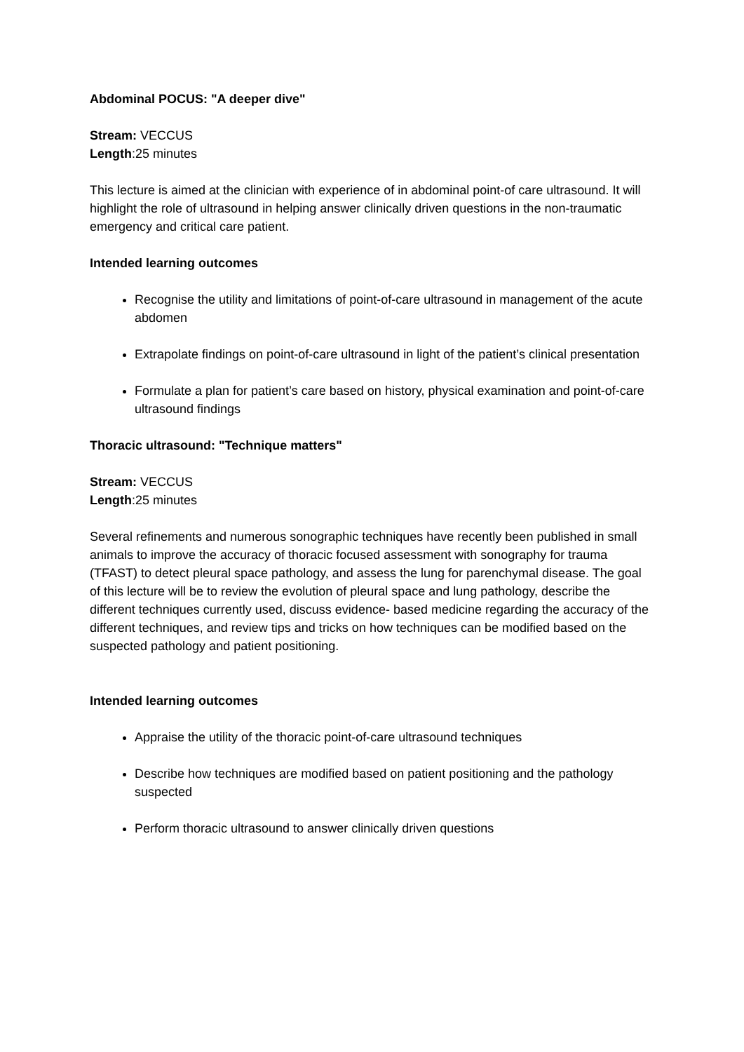Abdominal POCUS: "A deeper dive"
Stream: VECCUS
Length:25 minutes
This lecture is aimed at the clinician with experience of in abdominal point-of care ultrasound. It will highlight the role of ultrasound in helping answer clinically driven questions in the non-traumatic emergency and critical care patient.
Intended learning outcomes
Recognise the utility and limitations of point-of-care ultrasound in management of the acute abdomen
Extrapolate findings on point-of-care ultrasound in light of the patient’s clinical presentation
Formulate a plan for patient’s care based on history, physical examination and point-of-care ultrasound findings
Thoracic ultrasound: "Technique matters"
Stream: VECCUS
Length:25 minutes
Several refinements and numerous sonographic techniques have recently been published in small animals to improve the accuracy of thoracic focused assessment with sonography for trauma (TFAST) to detect pleural space pathology, and assess the lung for parenchymal disease. The goal of this lecture will be to review the evolution of pleural space and lung pathology, describe the different techniques currently used, discuss evidence- based medicine regarding the accuracy of the different techniques, and review tips and tricks on how techniques can be modified based on the suspected pathology and patient positioning.
Intended learning outcomes
Appraise the utility of the thoracic point-of-care ultrasound techniques
Describe how techniques are modified based on patient positioning and the pathology suspected
Perform thoracic ultrasound to answer clinically driven questions